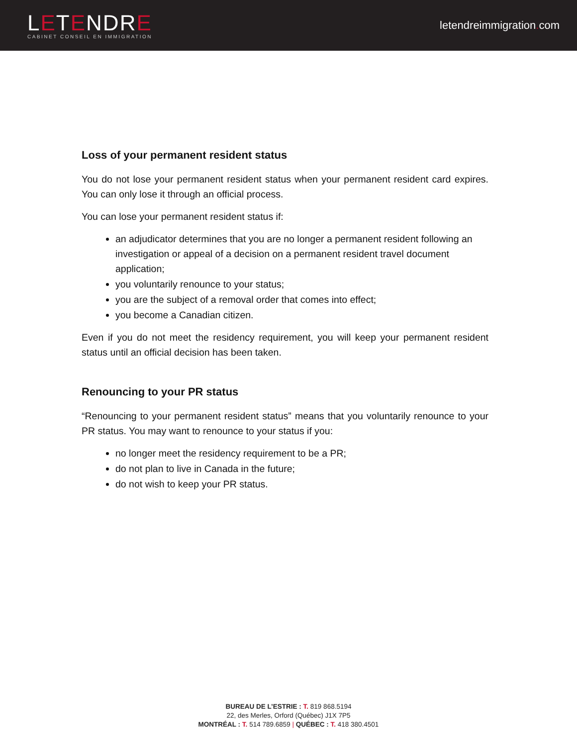LETENDRE
CABINET CONSEIL EN IMMIGRATION
letendreimmigration. com
Loss of your permanent resident status
You do not lose your permanent resident status when your permanent resident card expires. You can only lose it through an official process.
You can lose your permanent resident status if:
an adjudicator determines that you are no longer a permanent resident following an investigation or appeal of a decision on a permanent resident travel document application;
you voluntarily renounce to your status;
you are the subject of a removal order that comes into effect;
you become a Canadian citizen.
Even if you do not meet the residency requirement, you will keep your permanent resident status until an official decision has been taken.
Renouncing to your PR status
“Renouncing to your permanent resident status” means that you voluntarily renounce to your PR status. You may want to renounce to your status if you:
no longer meet the residency requirement to be a PR;
do not plan to live in Canada in the future;
do not wish to keep your PR status.
BUREAU DE L’ESTRIE : T. 819 868.5194
22, des Merles, Orford (Québec) J1X 7P5
MONTRÉAL : T. 514 789.6859 | QUÉBEC : T. 418 380.4501